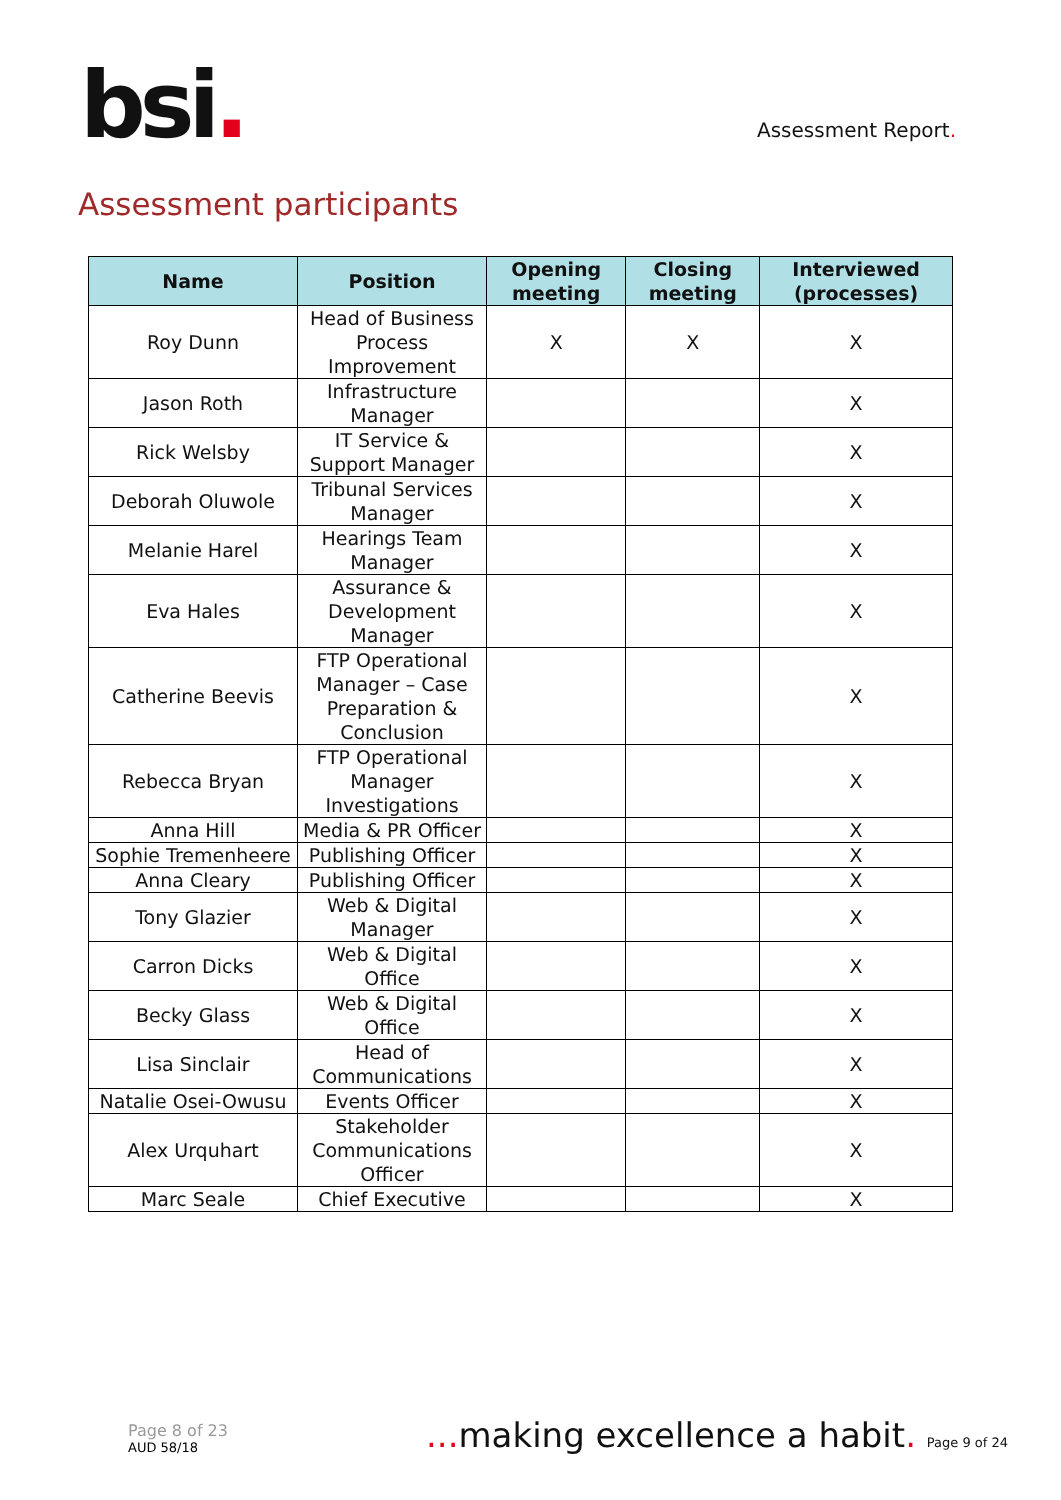bsi.
Assessment Report.
Assessment participants
| Name | Position | Opening meeting | Closing meeting | Interviewed (processes) |
| --- | --- | --- | --- | --- |
| Roy Dunn | Head of Business Process Improvement | X | X | X |
| Jason Roth | Infrastructure Manager | | | X |
| Rick Welsby | IT Service & Support Manager | | | X |
| Deborah Oluwole | Tribunal Services Manager | | | X |
| Melanie Harel | Hearings Team Manager | | | X |
| Eva Hales | Assurance & Development Manager | | | X |
| Catherine Beevis | FTP Operational Manager – Case Preparation & Conclusion | | | X |
| Rebecca Bryan | FTP Operational Manager Investigations | | | X |
| Anna Hill | Media & PR Officer | | | X |
| Sophie Tremenheere | Publishing Officer | | | X |
| Anna Cleary | Publishing Officer | | | X |
| Tony Glazier | Web & Digital Manager | | | X |
| Carron Dicks | Web & Digital Office | | | X |
| Becky Glass | Web & Digital Office | | | X |
| Lisa Sinclair | Head of Communications | | | X |
| Natalie Osei-Owusu | Events Officer | | | X |
| Alex Urquhart | Stakeholder Communications Officer | | | X |
| Marc Seale | Chief Executive | | | X |
Page 8 of 23
AUD 58/18
... making excellence a habit. Page 9 of 24